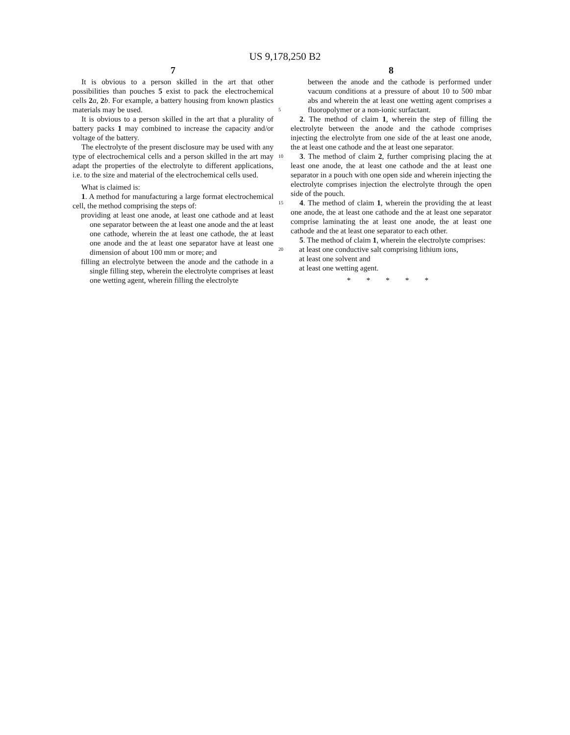US 9,178,250 B2
7
It is obvious to a person skilled in the art that other possibilities than pouches 5 exist to pack the electrochemical cells 2 a, 2 b. For example, a battery housing from known plastics materials may be used.
It is obvious to a person skilled in the art that a plurality of battery packs 1 may combined to increase the capacity and/or voltage of the battery.
The electrolyte of the present disclosure may be used with any type of electrochemical cells and a person skilled in the art may adapt the properties of the electrolyte to different applications, i.e. to the size and material of the electrochemical cells used.
What is claimed is:
1. A method for manufacturing a large format electrochemical cell, the method comprising the steps of:
providing at least one anode, at least one cathode and at least one separator between the at least one anode and the at least one cathode, wherein the at least one cathode, the at least one anode and the at least one separator have at least one dimension of about 100 mm or more; and
filling an electrolyte between the anode and the cathode in a single filling step, wherein the electrolyte comprises at least one wetting agent, wherein filling the electrolyte
5
10
15
20
8
between the anode and the cathode is performed under vacuum conditions at a pressure of about 10 to 500 mbar abs and wherein the at least one wetting agent comprises a fluoropolymer or a non-ionic surfactant.
2. The method of claim 1, wherein the step of filling the electrolyte between the anode and the cathode comprises injecting the electrolyte from one side of the at least one anode, the at least one cathode and the at least one separator.
3. The method of claim 2, further comprising placing the at least one anode, the at least one cathode and the at least one separator in a pouch with one open side and wherein injecting the electrolyte comprises injection the electrolyte through the open side of the pouch.
4. The method of claim 1, wherein the providing the at least one anode, the at least one cathode and the at least one separator comprise laminating the at least one anode, the at least one cathode and the at least one separator to each other.
5. The method of claim 1, wherein the electrolyte comprises:
at least one conductive salt comprising lithium ions,
at least one solvent and
at least one wetting agent.
* * * * *